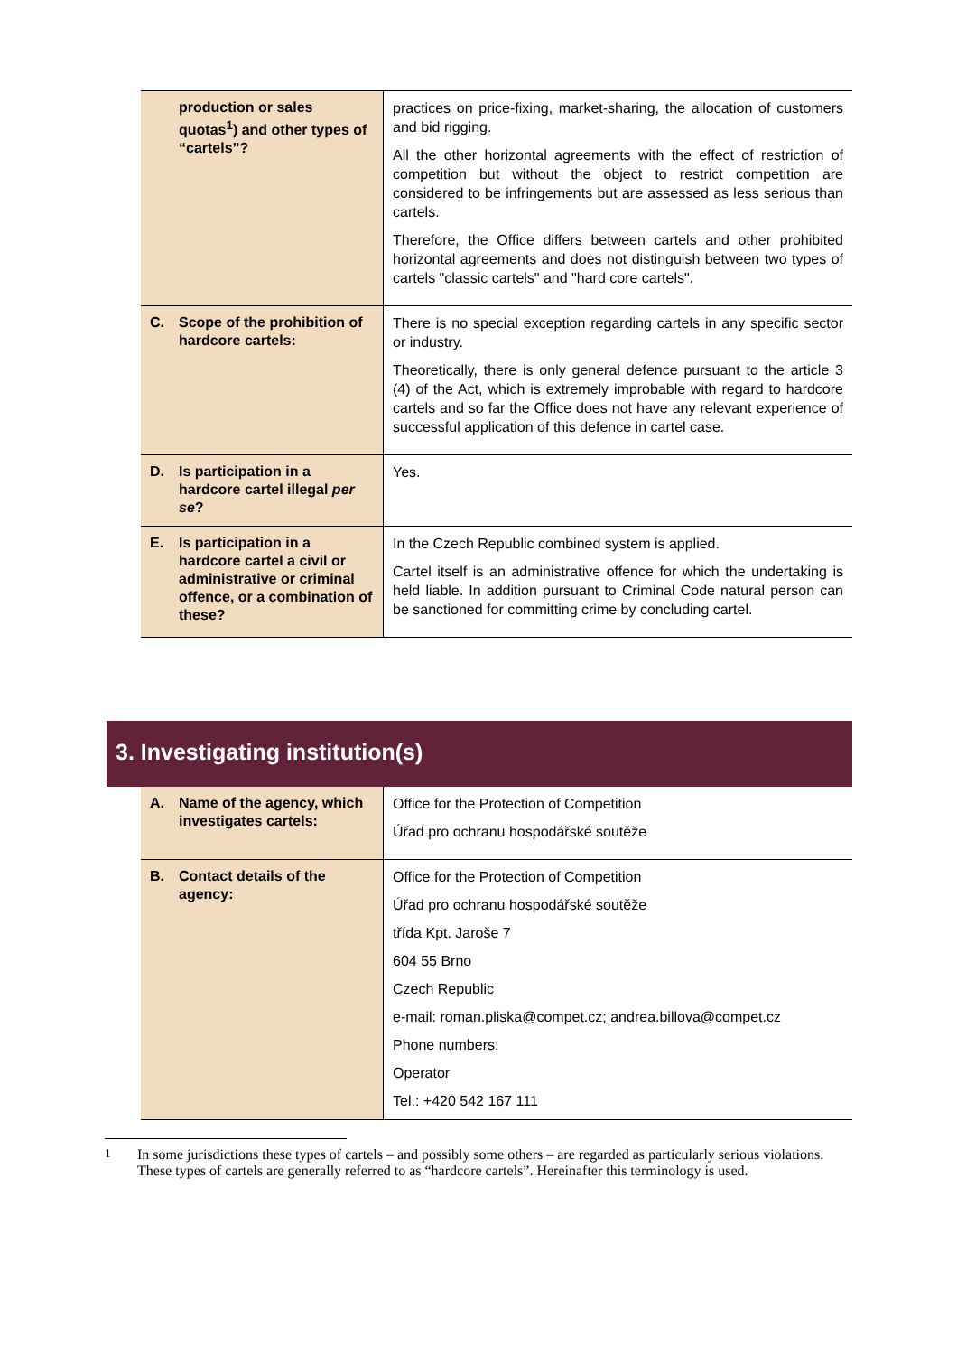| production or sales quotas<sup>1</sup>) and other types of “cartels”? | practices on price-fixing, market-sharing, the allocation of customers and bid rigging. All the other horizontal agreements with the effect of restriction of competition but without the object to restrict competition are considered to be infringements but are assessed as less serious than cartels. Therefore, the Office differs between cartels and other prohibited horizontal agreements and does not distinguish between two types of cartels "classic cartels" and "hard core cartels". |
| C. Scope of the prohibition of hardcore cartels: | There is no special exception regarding cartels in any specific sector or industry. Theoretically, there is only general defence pursuant to the article 3 (4) of the Act, which is extremely improbable with regard to hardcore cartels and so far the Office does not have any relevant experience of successful application of this defence in cartel case. |
| D. Is participation in a hardcore cartel illegal per se ? | Yes. |
| E. Is participation in a hardcore cartel a civil or administrative or criminal offence, or a combination of these? | In the Czech Republic combined system is applied. Cartel itself is an administrative offence for which the undertaking is held liable. In addition pursuant to Criminal Code natural person can be sanctioned for committing crime by concluding cartel. |
3. Investigating institution(s)
| A. Name of the agency, which investigates cartels: | Office for the Protection of Competition Úřad pro ochranu hospodářské soutěže |
| B. Contact details of the agency: | Office for the Protection of Competition Úřad pro ochranu hospodářské soutěže třída Kpt. Jaroše 7 604 55 Brno Czech Republic e-mail: roman.pliska@compet.cz; andrea.billova@compet.cz Phone numbers: Operator Tel.: +420 542 167 111 |
<sup>1</sup> In some jurisdictions these types of cartels – and possibly some others – are regarded as particularly serious violations. These types of cartels are generally referred to as “hardcore cartels”. Hereinafter this terminology is used.